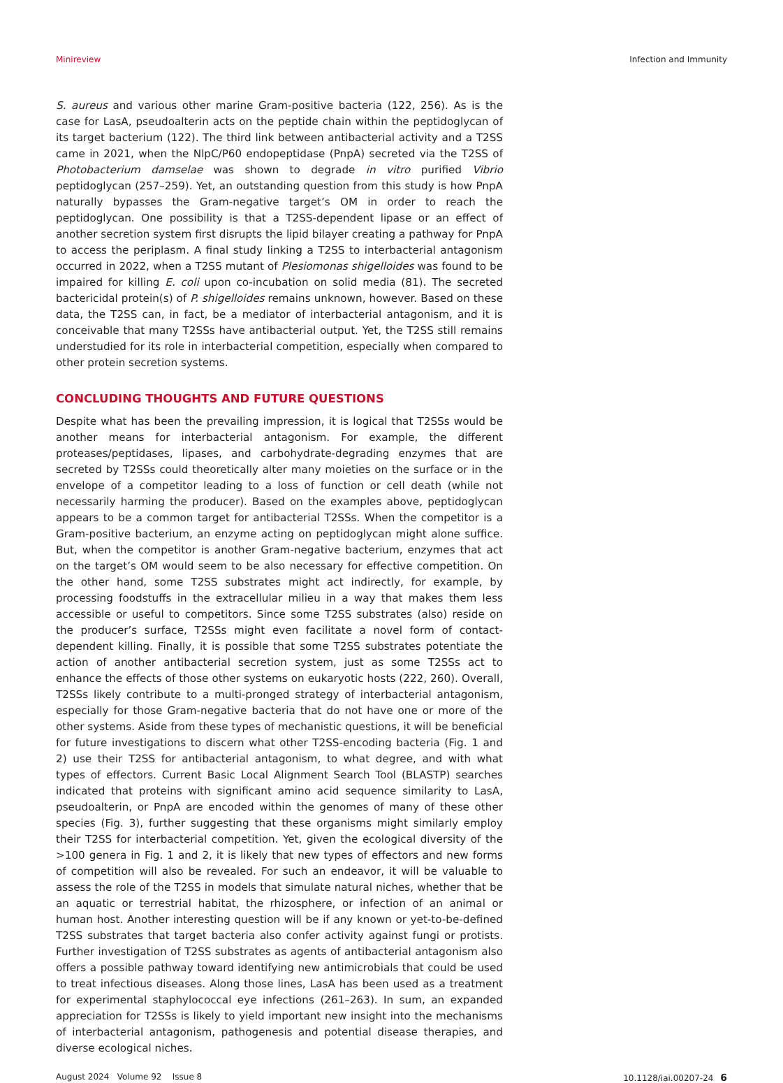Minireview Infection and Immunity
S. aureus and various other marine Gram-positive bacteria (122, 256). As is the case for LasA, pseudoalterin acts on the peptide chain within the peptidoglycan of its target bacterium (122). The third link between antibacterial activity and a T2SS came in 2021, when the NlpC/P60 endopeptidase (PnpA) secreted via the T2SS of Photobacterium damselae was shown to degrade in vitro purified Vibrio peptidoglycan (257–259). Yet, an outstanding question from this study is how PnpA naturally bypasses the Gram-negative target’s OM in order to reach the peptidoglycan. One possibility is that a T2SS-dependent lipase or an effect of another secretion system first disrupts the lipid bilayer creating a pathway for PnpA to access the periplasm. A final study linking a T2SS to interbacterial antagonism occurred in 2022, when a T2SS mutant of Plesiomonas shigelloides was found to be impaired for killing E. coli upon co-incubation on solid media (81). The secreted bactericidal protein(s) of P. shigelloides remains unknown, however. Based on these data, the T2SS can, in fact, be a mediator of interbacterial antagonism, and it is conceivable that many T2SSs have antibacterial output. Yet, the T2SS still remains understudied for its role in interbacterial competition, especially when compared to other protein secretion systems.
CONCLUDING THOUGHTS AND FUTURE QUESTIONS
Despite what has been the prevailing impression, it is logical that T2SSs would be another means for interbacterial antagonism. For example, the different proteases/pepti­dases, lipases, and carbohydrate-degrading enzymes that are secreted by T2SSs could theoretically alter many moieties on the surface or in the envelope of a competitor leading to a loss of function or cell death (while not necessarily harming the producer). Based on the examples above, peptidoglycan appears to be a common target for antibacterial T2SSs. When the competitor is a Gram-positive bacterium, an enzyme acting on peptidoglycan might alone suffice. But, when the competitor is another Gram-negative bacterium, enzymes that act on the target’s OM would seem to be also necessary for effective competition. On the other hand, some T2SS substrates might act indirectly, for example, by processing foodstuffs in the extracellular milieu in a way that makes them less accessible or useful to competitors. Since some T2SS substrates (also) reside on the producer’s surface, T2SSs might even facilitate a novel form of contact-dependent killing. Finally, it is possible that some T2SS substrates potentiate the action of another antibacterial secretion system, just as some T2SSs act to enhance the effects of those other systems on eukaryotic hosts (222, 260). Overall, T2SSs likely contribute to a multi-pronged strategy of interbacterial antagonism, especially for those Gram-negative bacteria that do not have one or more of the other systems. Aside from these types of mechanistic questions, it will be beneficial for future investigations to discern what other T2SS-encoding bacteria (Fig. 1 and 2) use their T2SS for antibacterial antagonism, to what degree, and with what types of effectors. Current Basic Local Alignment Search Tool (BLASTP) searches indicated that proteins with significant amino acid sequence similarity to LasA, pseudoalterin, or PnpA are encoded within the genomes of many of these other species (Fig. 3), further suggesting that these organisms might similarly employ their T2SS for interbacterial competition. Yet, given the ecological diversity of the >100 genera in Fig. 1 and 2, it is likely that new types of effectors and new forms of competition will also be revealed. For such an endeavor, it will be valuable to assess the role of the T2SS in models that simulate natural niches, whether that be an aquatic or terrestrial habitat, the rhizosphere, or infection of an animal or human host. Another interesting question will be if any known or yet-to-be-defined T2SS substrates that target bacteria also confer activity against fungi or protists. Further investigation of T2SS substrates as agents of antibacterial antagonism also offers a possible pathway toward identifying new antimicrobials that could be used to treat infectious diseases. Along those lines, LasA has been used as a treatment for experimental staphylococcal eye infections (261–263). In sum, an expanded appreciation for T2SSs is likely to yield important new insight into the mechanisms of interbacterial antagonism, pathogenesis and potential disease therapies, and diverse ecological niches.
August 2024 Volume 92 Issue 8 10.1128/iai.00207-24 6